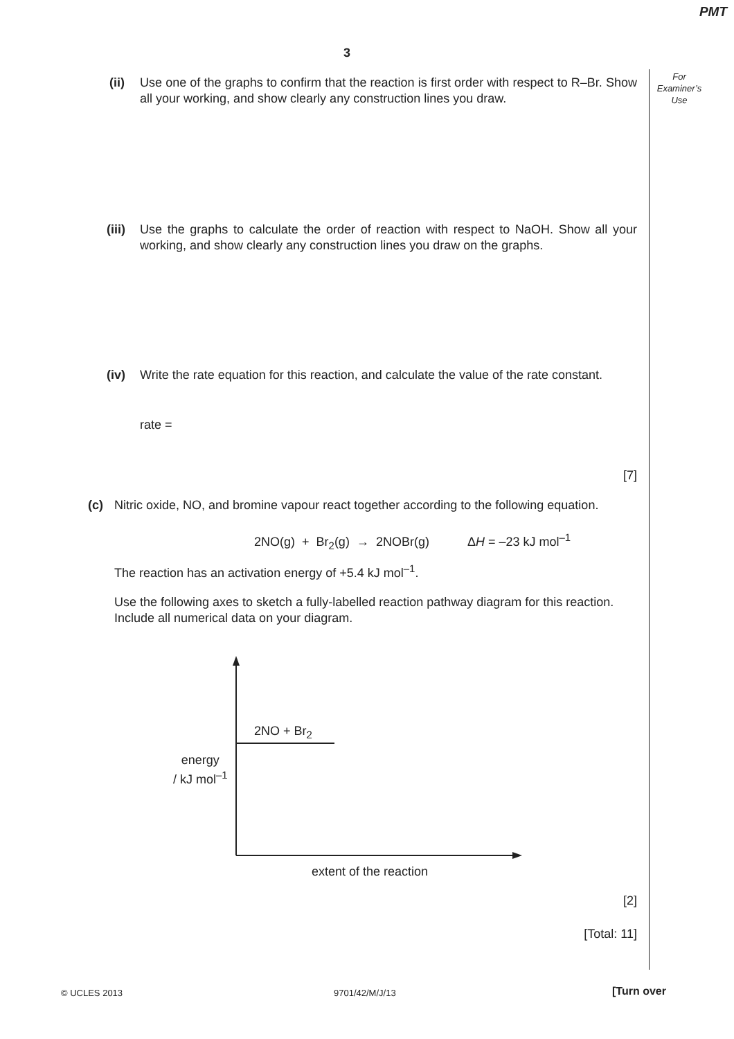PMT
3
For
Examiner’s
Use
(ii)
Use one of the graphs to confirm that the reaction is first order with respect to R–Br. Show all your working, and show clearly any construction lines you draw.
(iii)
Use the graphs to calculate the order of reaction with respect to NaOH. Show all your working, and show clearly any construction lines you draw on the graphs.
(iv)
Write the rate equation for this reaction, and calculate the value of the rate constant.
rate =
[7]
(c)
Nitric oxide, NO, and bromine vapour react together according to the following equation.
2NO(g) + Br<sub>2</sub>(g) → 2NOBr(g) ΔH = –23 kJ mol<sup>–1</sup>
The reaction has an activation energy of +5.4 kJ mol<sup>–1</sup>.
Use the following axes to sketch a fully-labelled reaction pathway diagram for this reaction.
Include all numerical data on your diagram.
2NO + Br<sub>2</sub>
energy
/ kJ mol<sup>–1</sup>
extent of the reaction
[2]
[Total: 11]
© UCLES 2013 9701/42/M/J/13 [Turn over